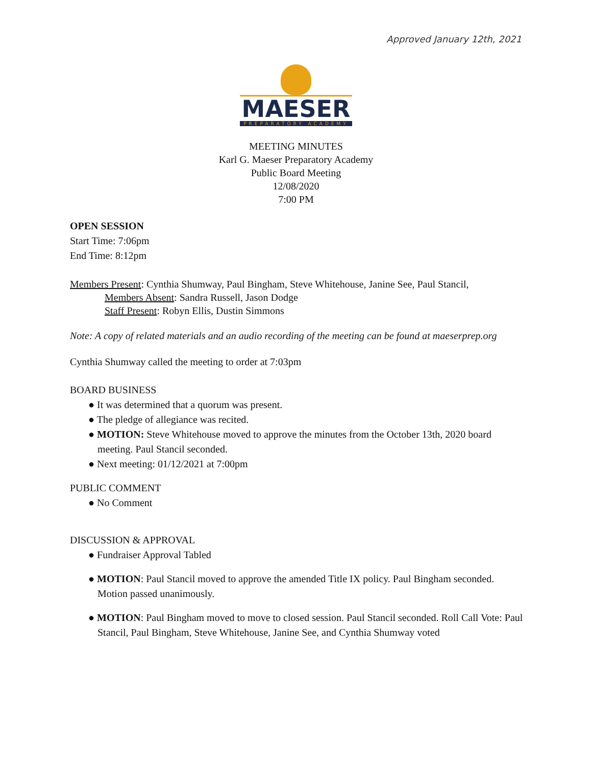Approved January 12th, 2021
MAESER
PREPARATORY ACADEMY
MEETING MINUTES
Karl G. Maeser Preparatory Academy
Public Board Meeting
12/08/2020
7:00 PM
OPEN SESSION
Start Time: 7:06pm
End Time: 8:12pm
Members Present: Cynthia Shumway, Paul Bingham, Steve Whitehouse, Janine See, Paul Stancil,
Members Absent: Sandra Russell, Jason Dodge
Staff Present: Robyn Ellis, Dustin Simmons
Note: A copy of related materials and an audio recording of the meeting can be found at maeserprep.org
Cynthia Shumway called the meeting to order at 7:03pm
BOARD BUSINESS
● It was determined that a quorum was present.
● The pledge of allegiance was recited.
● MOTION: Steve Whitehouse moved to approve the minutes from the October 13th, 2020 board meeting. Paul Stancil seconded.
● Next meeting: 01/12/2021 at 7:00pm
PUBLIC COMMENT
● No Comment
DISCUSSION & APPROVAL
● Fundraiser Approval Tabled
● MOTION: Paul Stancil moved to approve the amended Title IX policy. Paul Bingham seconded. Motion passed unanimously.
● MOTION: Paul Bingham moved to move to closed session. Paul Stancil seconded. Roll Call Vote: Paul Stancil, Paul Bingham, Steve Whitehouse, Janine See, and Cynthia Shumway voted